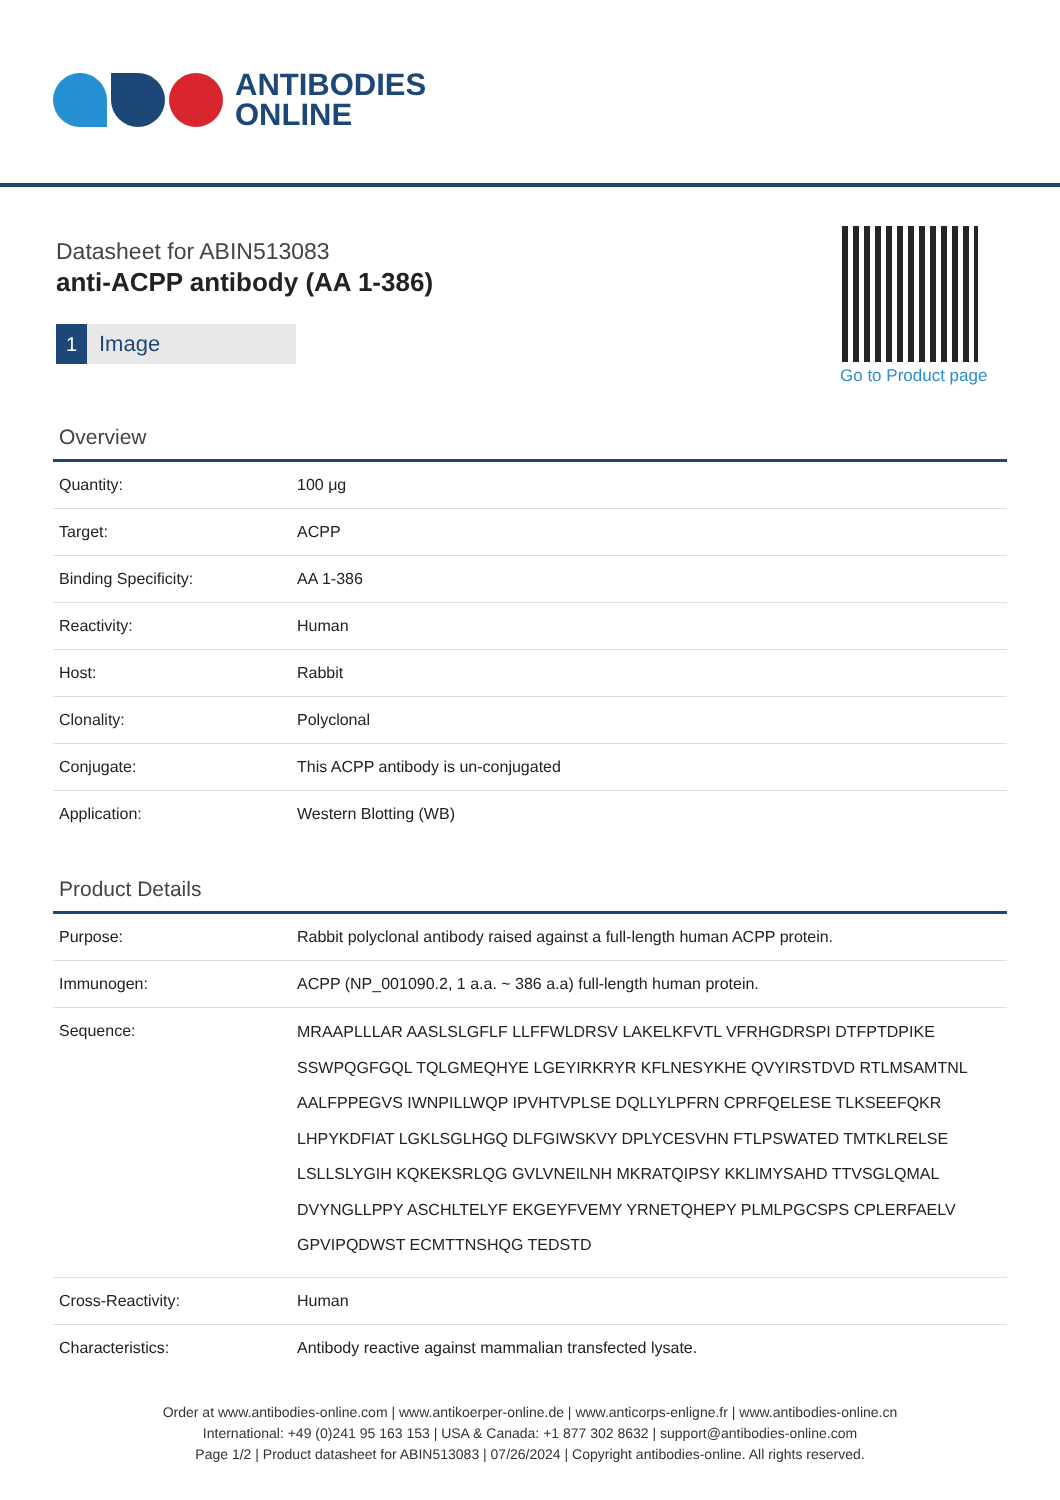ANTIBODIES
ONLINE
Datasheet for ABIN513083
anti-ACPP antibody (AA 1-386)
1 Image
Go to Product page
Overview
| Quantity: | 100 μg |
| Target: | ACPP |
| Binding Specificity: | AA 1-386 |
| Reactivity: | Human |
| Host: | Rabbit |
| Clonality: | Polyclonal |
| Conjugate: | This ACPP antibody is un-conjugated |
| Application: | Western Blotting (WB) |
Product Details
| Purpose: | Rabbit polyclonal antibody raised against a full-length human ACPP protein. |
| Immunogen: | ACPP (NP_001090.2, 1 a.a. ~ 386 a.a) full-length human protein. |
| Sequence: | MRAAPLLLAR AASLSLGFLF LLFFWLDRSV LAKELKFVTL VFRHGDRSPI DTFPTDPIKE SSWPQGFGQL TQLGMEQHYE LGEYIRKRYR KFLNESYKHE QVYIRSTDVD RTLMSAMTNL AALFPPEGVS IWNPILLWQP IPVHTVPLSE DQLLYLPFRN CPRFQELESE TLKSEEFQKR LHPYKDFIAT LGKLSGLHGQ DLFGIWSKVY DPLYCESVHN FTLPSWATED TMTKLRELSE LSLLSLYGIH KQKEKSRLQG GVLVNEILNH MKRATQIPSY KKLIMYSAHD TTVSGLQMAL DVYNGLLPPY ASCHLTELYF EKGEYFVEMY YRNETQHEPY PLMLPGCSPS CPLERFAELV GPVIPQDWST ECMTTNSHQG TEDSTD |
| Cross-Reactivity: | Human |
| Characteristics: | Antibody reactive against mammalian transfected lysate. |
Order at www.antibodies-online.com | www.antikoerper-online.de | www.anticorps-enligne.fr | www.antibodies-online.cn
International: +49 (0)241 95 163 153 | USA & Canada: +1 877 302 8632 | support@antibodies-online.com
Page 1/2 | Product datasheet for ABIN513083 | 07/26/2024 | Copyright antibodies-online. All rights reserved.